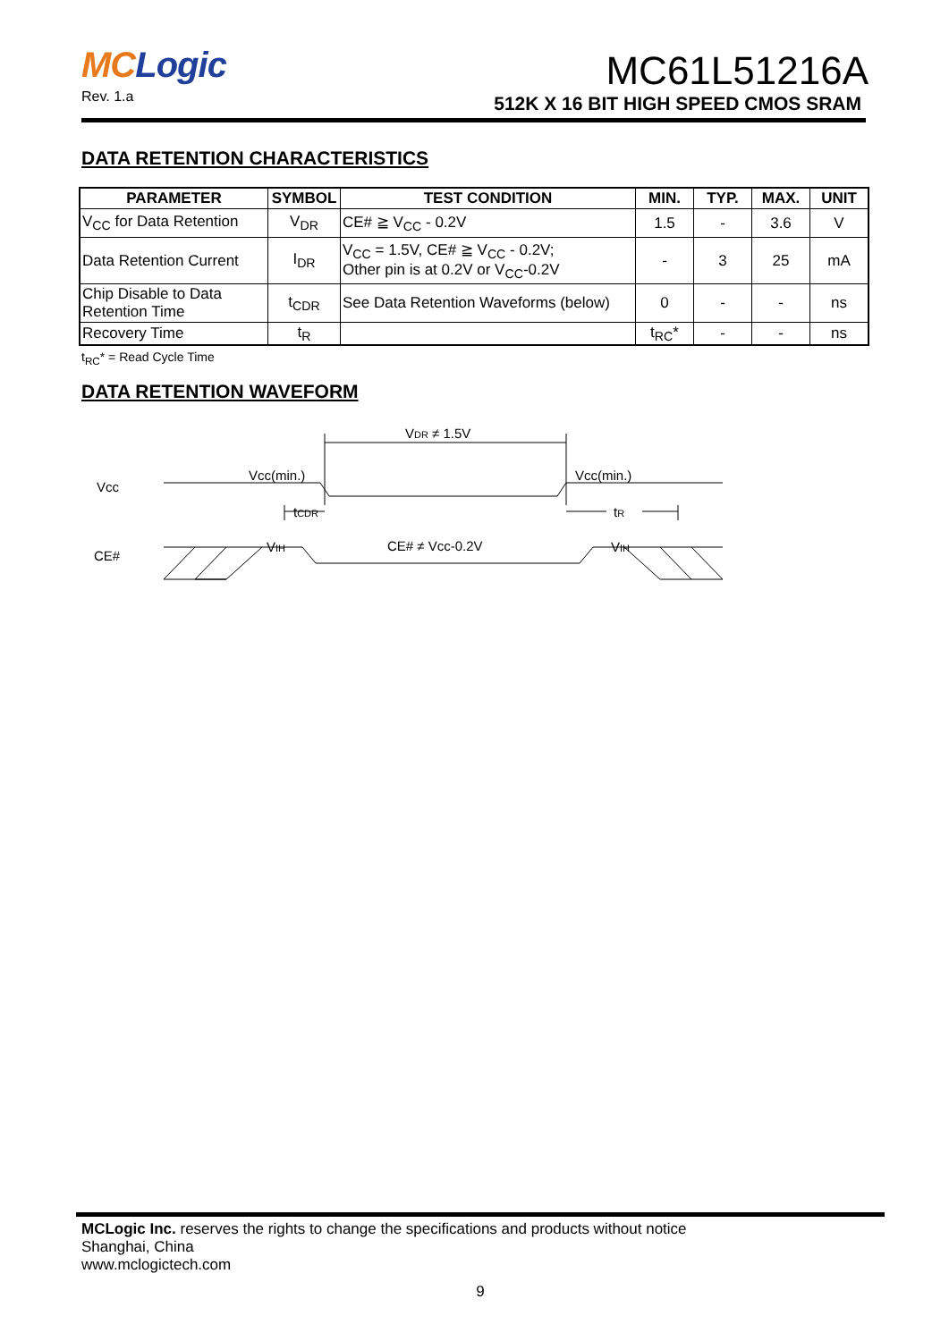MCLogic
Rev. 1.a
MC61L51216A
512K X 16 BIT HIGH SPEED CMOS SRAM
DATA RETENTION CHARACTERISTICS
| PARAMETER | SYMBOL | TEST CONDITION | MIN. | TYP. | MAX. | UNIT |
| --- | --- | --- | --- | --- | --- | --- |
| V<sub>CC</sub> for Data Retention | V<sub>DR</sub> | CE# ≧ V<sub>CC</sub> - 0.2V | 1.5 | - | 3.6 | V |
| Data Retention Current | I<sub>DR</sub> | V<sub>CC</sub> = 1.5V, CE# ≧ V<sub>CC</sub> - 0.2V; Other pin is at 0.2V or V<sub>CC</sub>-0.2V | - | 3 | 25 | mA |
| Chip Disable to Data Retention Time | t<sub>CDR</sub> | See Data Retention Waveforms (below) | 0 | - | - | ns |
| Recovery Time | t<sub>R</sub> | | t<sub>RC</sub>* | - | - | ns |
t<sub>RC</sub>* = Read Cycle Time
DATA RETENTION WAVEFORM
Vcc
CE#
VDR ≠ 1.5V
Vcc(min.)
Vcc(min.)
tCDR
tR
VIH
VIH
CE# ≠ Vcc-0.2V
MCLogic Inc. reserves the rights to change the specifications and products without notice
Shanghai, China
www.mclogictech.com
9